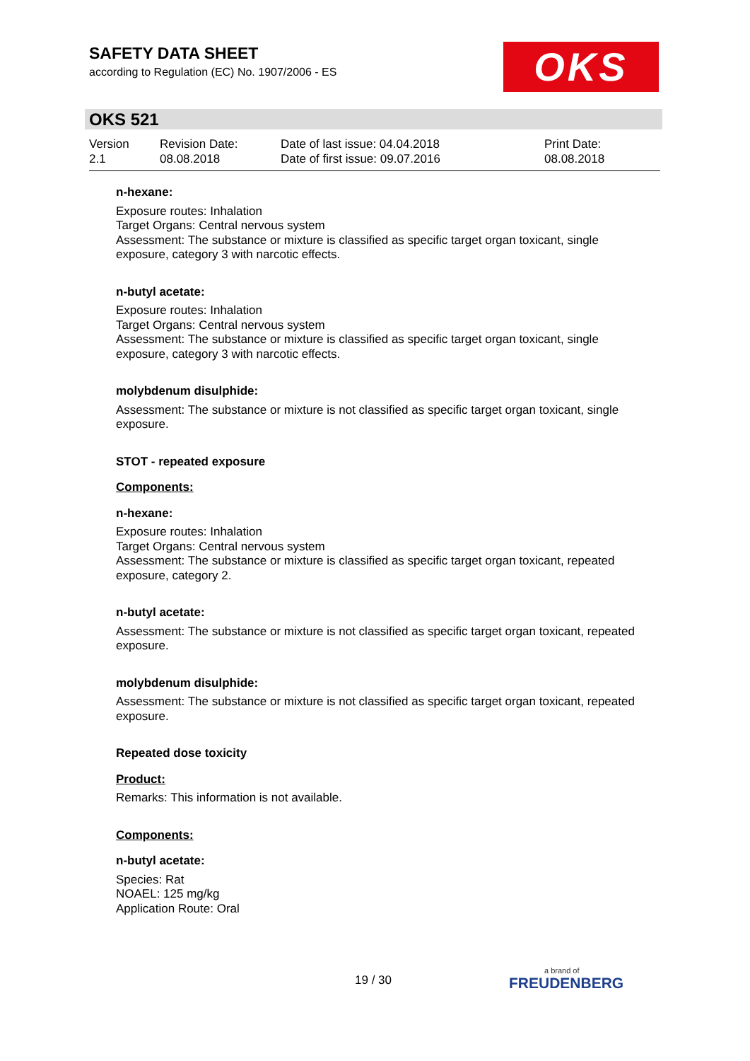SAFETY DATA SHEET
according to Regulation (EC) No. 1907/2006 - ES
OKS
OKS 521
Version
2.1
Revision Date:
08.08.2018
Date of last issue: 04.04.2018
Date of first issue: 09.07.2016
Print Date:
08.08.2018
n-hexane:
Exposure routes: Inhalation
Target Organs: Central nervous system
Assessment: The substance or mixture is classified as specific target organ toxicant, single exposure, category 3 with narcotic effects.
n-butyl acetate:
Exposure routes: Inhalation
Target Organs: Central nervous system
Assessment: The substance or mixture is classified as specific target organ toxicant, single exposure, category 3 with narcotic effects.
molybdenum disulphide:
Assessment: The substance or mixture is not classified as specific target organ toxicant, single exposure.
STOT - repeated exposure
Components:
n-hexane:
Exposure routes: Inhalation
Target Organs: Central nervous system
Assessment: The substance or mixture is classified as specific target organ toxicant, repeated exposure, category 2.
n-butyl acetate:
Assessment: The substance or mixture is not classified as specific target organ toxicant, repeated exposure.
molybdenum disulphide:
Assessment: The substance or mixture is not classified as specific target organ toxicant, repeated exposure.
Repeated dose toxicity
Product:
Remarks: This information is not available.
Components:
n-butyl acetate:
Species: Rat
NOAEL: 125 mg/kg
Application Route: Oral
19 / 30 a brand of
FREUDENBERG